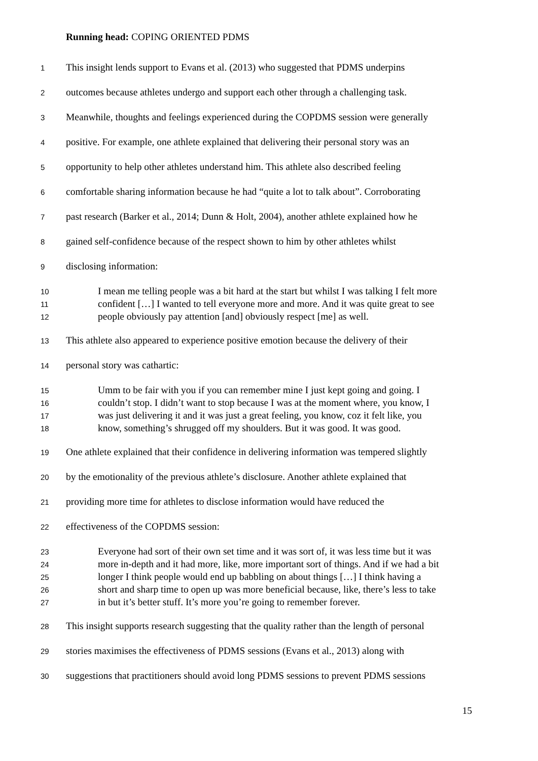Running head: COPING ORIENTED PDMS
1 This insight lends support to Evans et al. (2013) who suggested that PDMS underpins
2 outcomes because athletes undergo and support each other through a challenging task.
3 Meanwhile, thoughts and feelings experienced during the COPDMS session were generally
4 positive. For example, one athlete explained that delivering their personal story was an
5 opportunity to help other athletes understand him. This athlete also described feeling
6 comfortable sharing information because he had “quite a lot to talk about”. Corroborating
7 past research (Barker et al., 2014; Dunn & Holt, 2004), another athlete explained how he
8 gained self-confidence because of the respect shown to him by other athletes whilst
9 disclosing information:
10 I mean me telling people was a bit hard at the start but whilst I was talking I felt more
11 confident […] I wanted to tell everyone more and more. And it was quite great to see
12 people obviously pay attention [and] obviously respect [me] as well.
13 This athlete also appeared to experience positive emotion because the delivery of their
14 personal story was cathartic:
15 Umm to be fair with you if you can remember mine I just kept going and going. I
16 couldn’t stop. I didn’t want to stop because I was at the moment where, you know, I
17 was just delivering it and it was just a great feeling, you know, coz it felt like, you
18 know, something’s shrugged off my shoulders. But it was good. It was good.
19 One athlete explained that their confidence in delivering information was tempered slightly
20 by the emotionality of the previous athlete’s disclosure. Another athlete explained that
21 providing more time for athletes to disclose information would have reduced the
22 effectiveness of the COPDMS session:
23 Everyone had sort of their own set time and it was sort of, it was less time but it was
24 more in-depth and it had more, like, more important sort of things. And if we had a bit
25 longer I think people would end up babbling on about things […] I think having a
26 short and sharp time to open up was more beneficial because, like, there’s less to take
27 in but it’s better stuff. It’s more you’re going to remember forever.
28 This insight supports research suggesting that the quality rather than the length of personal
29 stories maximises the effectiveness of PDMS sessions (Evans et al., 2013) along with
30 suggestions that practitioners should avoid long PDMS sessions to prevent PDMS sessions
15